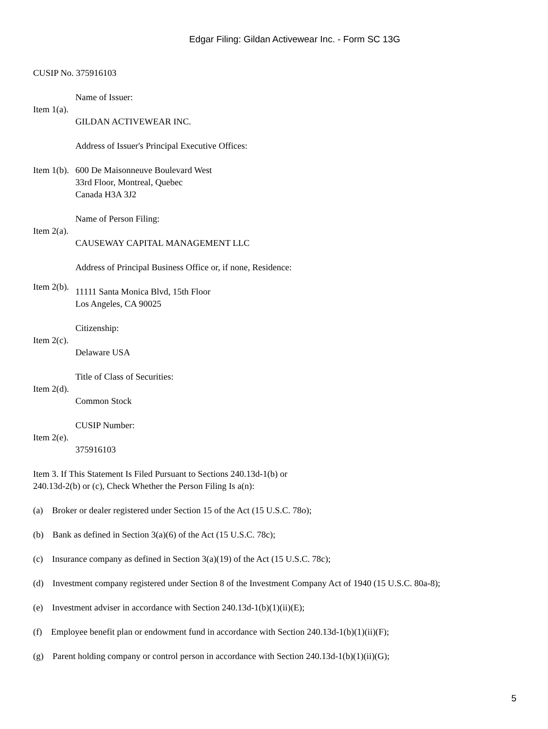Edgar Filing: Gildan Activewear Inc. - Form SC 13G
CUSIP No. 375916103
Item 1(a).
Name of Issuer:
GILDAN ACTIVEWEAR INC.
Item 1(b).
Address of Issuer's Principal Executive Offices:
600 De Maisonneuve Boulevard West
33rd Floor, Montreal, Quebec
Canada H3A 3J2
Item 2(a).
Name of Person Filing:
CAUSEWAY CAPITAL MANAGEMENT LLC
Item 2(b).
Address of Principal Business Office or, if none, Residence:
11111 Santa Monica Blvd, 15th Floor
Los Angeles, CA 90025
Item 2(c).
Citizenship:
Delaware USA
Item 2(d).
Title of Class of Securities:
Common Stock
Item 2(e).
CUSIP Number:
375916103
Item 3. If This Statement Is Filed Pursuant to Sections 240.13d-1(b) or
240.13d-2(b) or (c), Check Whether the Person Filing Is a(n):
(a) Broker or dealer registered under Section 15 of the Act (15 U.S.C. 78o);
(b) Bank as defined in Section 3(a)(6) of the Act (15 U.S.C. 78c);
(c) Insurance company as defined in Section 3(a)(19) of the Act (15 U.S.C. 78c);
(d) Investment company registered under Section 8 of the Investment Company Act of 1940 (15 U.S.C. 80a-8);
(e) Investment adviser in accordance with Section 240.13d-1(b)(1)(ii)(E);
(f) Employee benefit plan or endowment fund in accordance with Section 240.13d-1(b)(1)(ii)(F);
(g) Parent holding company or control person in accordance with Section 240.13d-1(b)(1)(ii)(G);
5